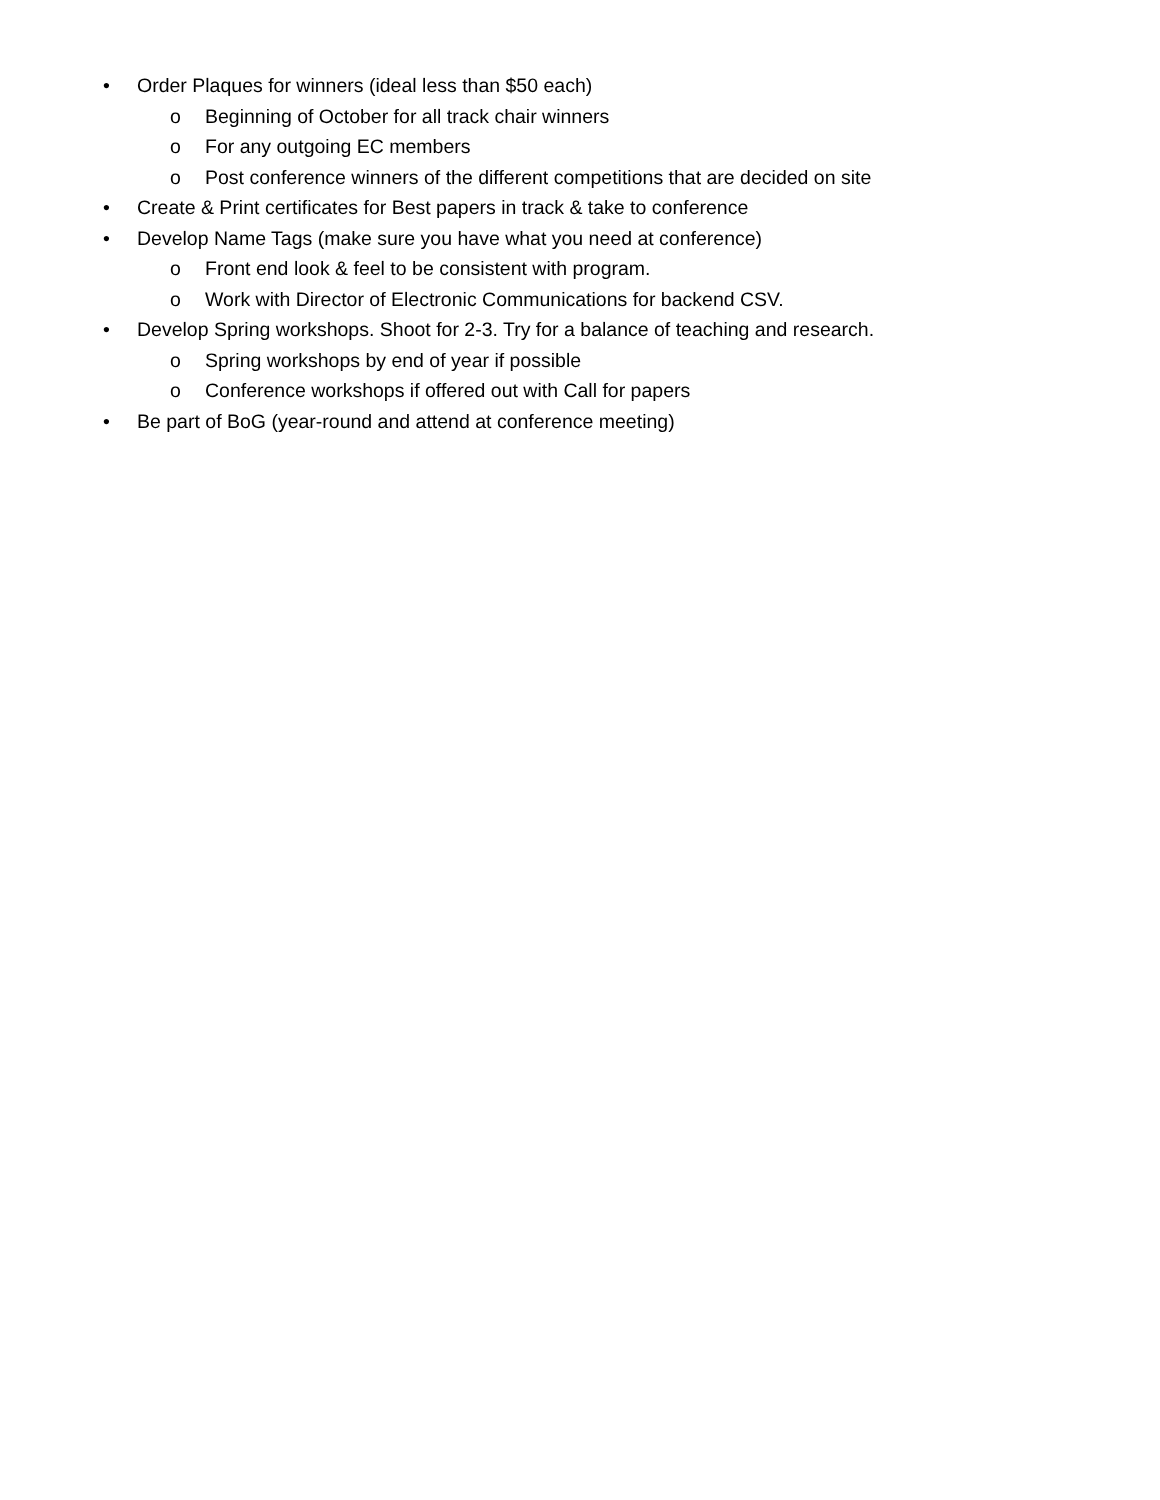• Order Plaques for winners (ideal less than $50 each)
o Beginning of October for all track chair winners
o For any outgoing EC members
o Post conference winners of the different competitions that are decided on site
• Create & Print certificates for Best papers in track & take to conference
• Develop Name Tags (make sure you have what you need at conference)
o Front end look & feel to be consistent with program.
o Work with Director of Electronic Communications for backend CSV.
• Develop Spring workshops. Shoot for 2-3. Try for a balance of teaching and research.
o Spring workshops by end of year if possible
o Conference workshops if offered out with Call for papers
• Be part of BoG (year-round and attend at conference meeting)